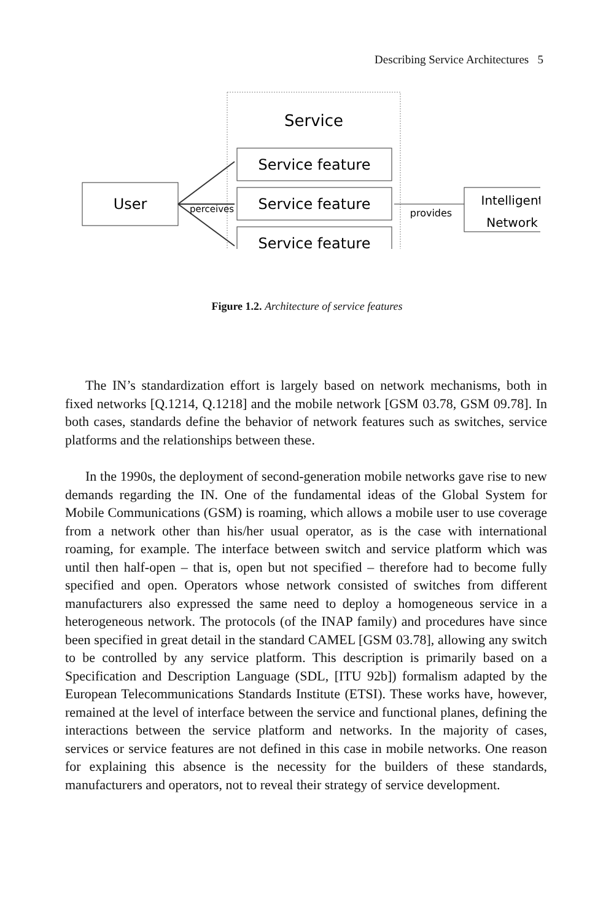Describing Service Architectures 5
Service
Service feature
Service feature
Service feature
User
Intelligent
Network
perceives
provides
Figure 1.2. Architecture of service features
The IN’s standardization effort is largely based on network mechanisms, both in fixed networks [Q.1214, Q.1218] and the mobile network [GSM 03.78, GSM 09.78]. In both cases, standards define the behavior of network features such as switches, service platforms and the relationships between these.
In the 1990s, the deployment of second-generation mobile networks gave rise to new demands regarding the IN. One of the fundamental ideas of the Global System for Mobile Communications (GSM) is roaming, which allows a mobile user to use coverage from a network other than his/her usual operator, as is the case with international roaming, for example. The interface between switch and service platform which was until then half-open – that is, open but not specified – therefore had to become fully specified and open. Operators whose network consisted of switches from different manufacturers also expressed the same need to deploy a homogeneous service in a heterogeneous network. The protocols (of the INAP family) and procedures have since been specified in great detail in the standard CAMEL [GSM 03.78], allowing any switch to be controlled by any service platform. This description is primarily based on a Specification and Description Language (SDL, [ITU 92b]) formalism adapted by the European Telecommunications Standards Institute (ETSI). These works have, however, remained at the level of interface between the service and functional planes, defining the interactions between the service platform and networks. In the majority of cases, services or service features are not defined in this case in mobile networks. One reason for explaining this absence is the necessity for the builders of these standards, manufacturers and operators, not to reveal their strategy of service development.